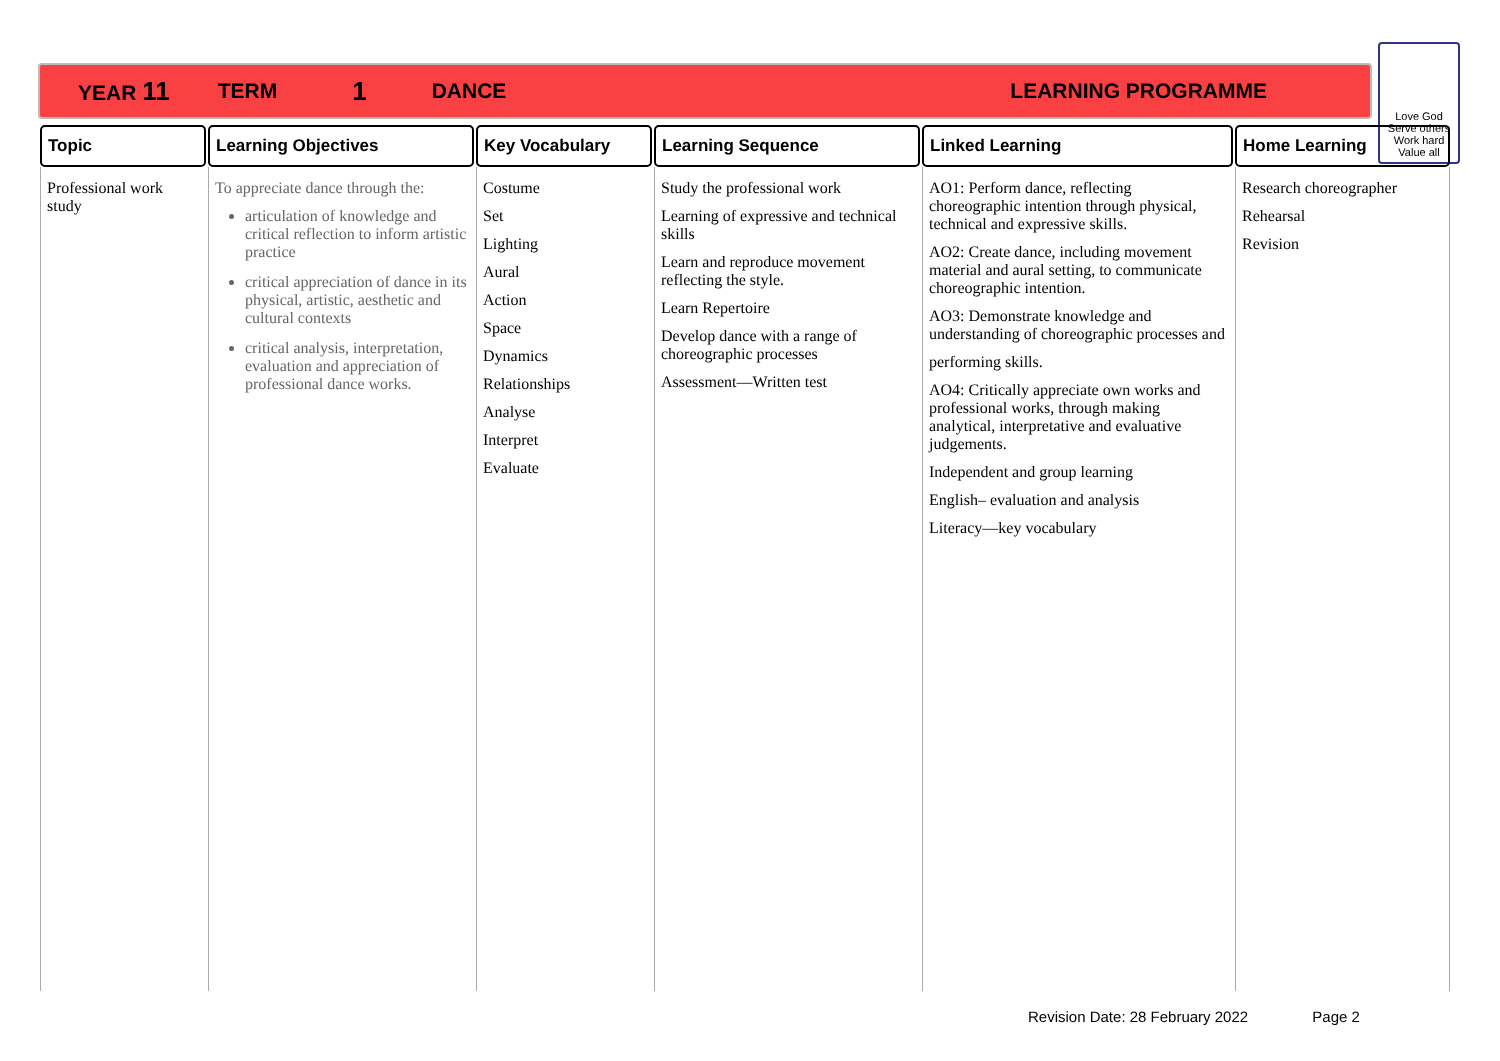YEAR 11 TERM 1 DANCE LEARNING PROGRAMME
Love God
Serve others
Work hard
Value all
| Topic | Learning Objectives | Key Vocabulary | Learning Sequence | Linked Learning | Home Learning |
| --- | --- | --- | --- | --- | --- |
| Professional work study | To appreciate dance through the: articulation of knowledge and critical reflection to inform artistic practice critical appreciation of dance in its physical, artistic, aesthetic and cultural contexts critical analysis, interpretation, evaluation and appreciation of professional dance works. | Costume Set Lighting Aural Action Space Dynamics Relationships Analyse Interpret Evaluate | Study the professional work Learning of expressive and technical skills Learn and reproduce movement reflecting the style. Learn Repertoire Develop dance with a range of choreographic processes Assessment—Written test | AO1: Perform dance, reflecting choreographic intention through physical, technical and expressive skills. AO2: Create dance, including movement material and aural setting, to communicate choreographic intention. AO3: Demonstrate knowledge and understanding of choreographic processes and performing skills. AO4: Critically appreciate own works and professional works, through making analytical, interpretative and evaluative judgements. Independent and group learning English– evaluation and analysis Literacy—key vocabulary | Research choreographer Rehearsal Revision |
Revision Date: 28 February 2022 Page 2